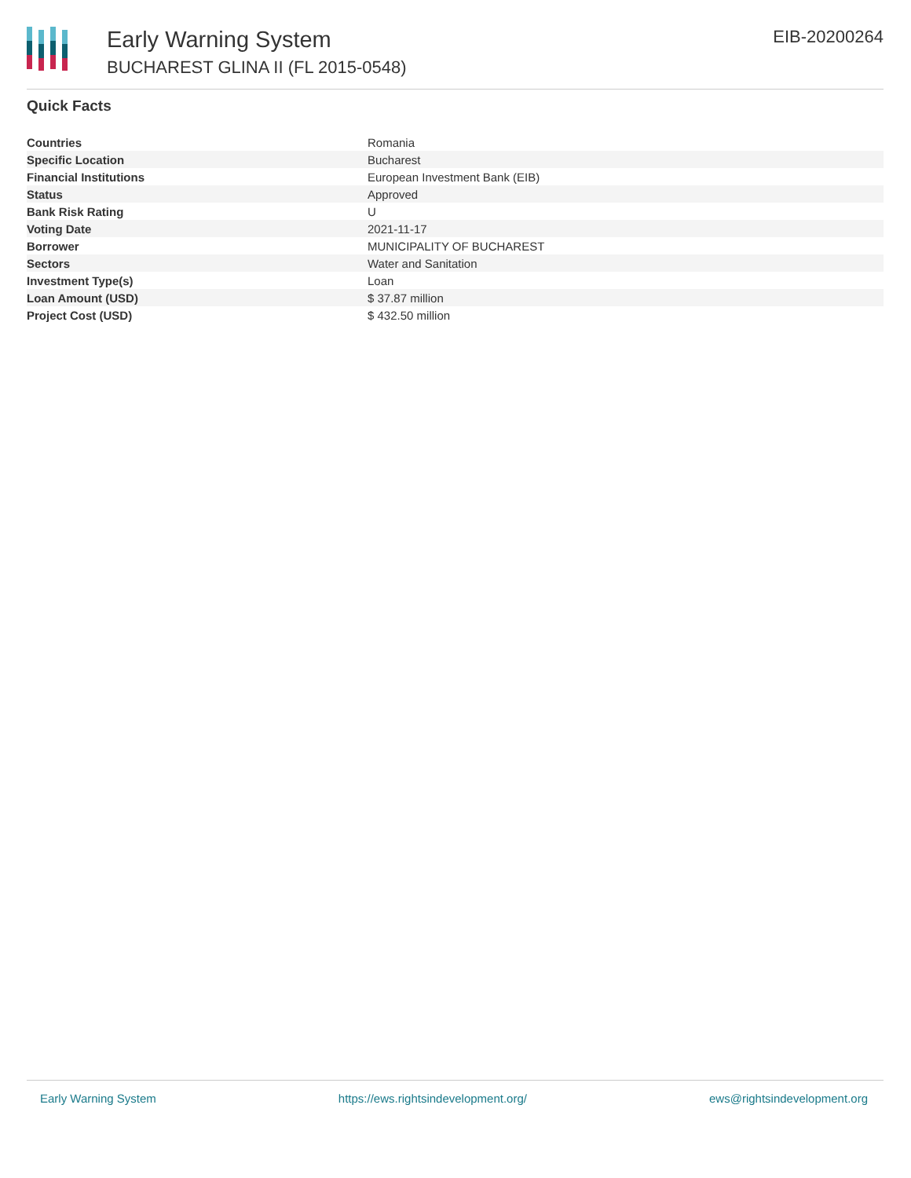Early Warning System
BUCHAREST GLINA II (FL 2015-0548)
EIB-20200264
Quick Facts
| Countries | Romania |
| Specific Location | Bucharest |
| Financial Institutions | European Investment Bank (EIB) |
| Status | Approved |
| Bank Risk Rating | U |
| Voting Date | 2021-11-17 |
| Borrower | MUNICIPALITY OF BUCHAREST |
| Sectors | Water and Sanitation |
| Investment Type(s) | Loan |
| Loan Amount (USD) | $ 37.87 million |
| Project Cost (USD) | $ 432.50 million |
Early Warning System https://ews.rightsindevelopment.org/ ews@rightsindevelopment.org